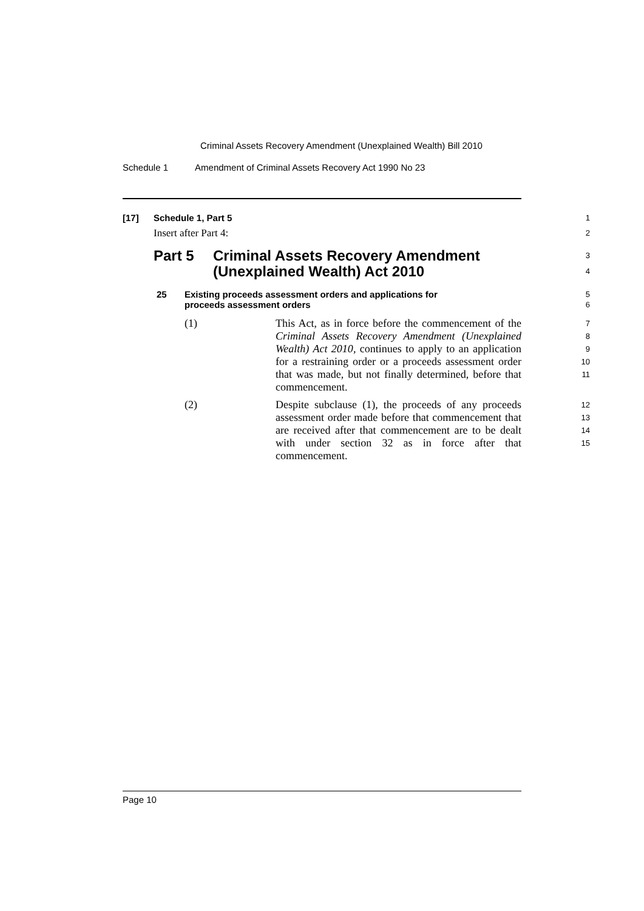Criminal Assets Recovery Amendment (Unexplained Wealth) Bill 2010
Schedule 1 Amendment of Criminal Assets Recovery Act 1990 No 23
[17] Schedule 1, Part 5
1
Insert after Part 4:
2
Part 5 Criminal Assets Recovery Amendment
(Unexplained Wealth) Act 2010
3
4
25 Existing proceeds assessment orders and applications for
proceeds assessment orders
5
6
(1) This Act, as in force before the commencement of the Criminal Assets Recovery Amendment (Unexplained Wealth) Act 2010, continues to apply to an application for a restraining order or a proceeds assessment order that was made, but not finally determined, before that commencement.
7
8
9
10
11
(2) Despite subclause (1), the proceeds of any proceeds assessment order made before that commencement that are received after that commencement are to be dealt with under section 32 as in force after that commencement.
12
13
14
15
Page 10